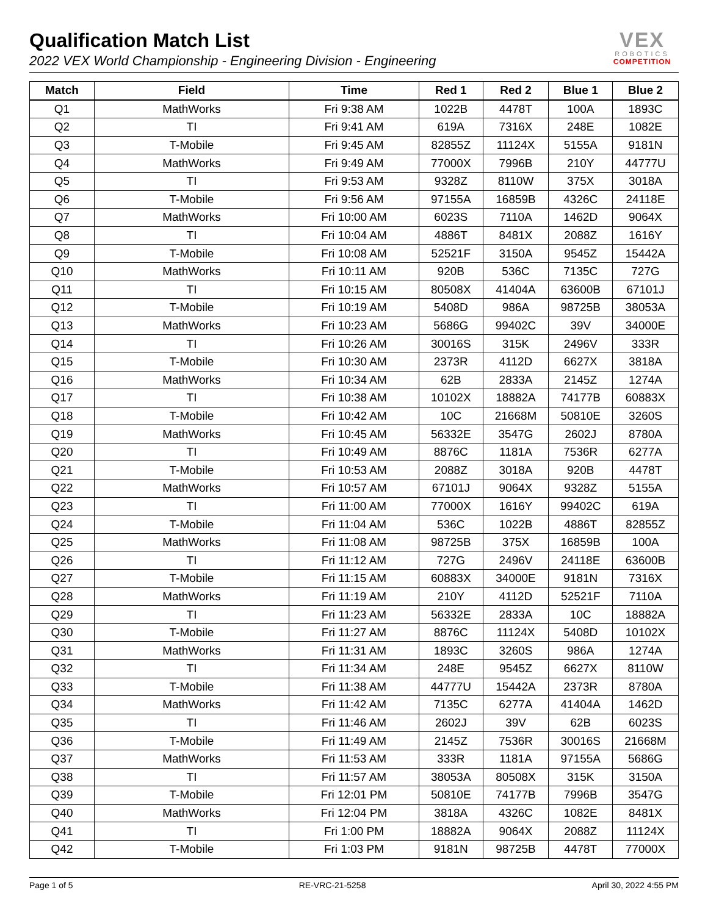Qualification Match List
2022 VEX World Championship - Engineering Division - Engineering
VEX
ROBOTICS
COMPETITION
| Match | Field | Time | Red 1 | Red 2 | Blue 1 | Blue 2 |
| --- | --- | --- | --- | --- | --- | --- |
| Q1 | MathWorks | Fri 9:38 AM | 1022B | 4478T | 100A | 1893C |
| Q2 | TI | Fri 9:41 AM | 619A | 7316X | 248E | 1082E |
| Q3 | T-Mobile | Fri 9:45 AM | 82855Z | 11124X | 5155A | 9181N |
| Q4 | MathWorks | Fri 9:49 AM | 77000X | 7996B | 210Y | 44777U |
| Q5 | TI | Fri 9:53 AM | 9328Z | 8110W | 375X | 3018A |
| Q6 | T-Mobile | Fri 9:56 AM | 97155A | 16859B | 4326C | 24118E |
| Q7 | MathWorks | Fri 10:00 AM | 6023S | 7110A | 1462D | 9064X |
| Q8 | TI | Fri 10:04 AM | 4886T | 8481X | 2088Z | 1616Y |
| Q9 | T-Mobile | Fri 10:08 AM | 52521F | 3150A | 9545Z | 15442A |
| Q10 | MathWorks | Fri 10:11 AM | 920B | 536C | 7135C | 727G |
| Q11 | TI | Fri 10:15 AM | 80508X | 41404A | 63600B | 67101J |
| Q12 | T-Mobile | Fri 10:19 AM | 5408D | 986A | 98725B | 38053A |
| Q13 | MathWorks | Fri 10:23 AM | 5686G | 99402C | 39V | 34000E |
| Q14 | TI | Fri 10:26 AM | 30016S | 315K | 2496V | 333R |
| Q15 | T-Mobile | Fri 10:30 AM | 2373R | 4112D | 6627X | 3818A |
| Q16 | MathWorks | Fri 10:34 AM | 62B | 2833A | 2145Z | 1274A |
| Q17 | TI | Fri 10:38 AM | 10102X | 18882A | 74177B | 60883X |
| Q18 | T-Mobile | Fri 10:42 AM | 10C | 21668M | 50810E | 3260S |
| Q19 | MathWorks | Fri 10:45 AM | 56332E | 3547G | 2602J | 8780A |
| Q20 | TI | Fri 10:49 AM | 8876C | 1181A | 7536R | 6277A |
| Q21 | T-Mobile | Fri 10:53 AM | 2088Z | 3018A | 920B | 4478T |
| Q22 | MathWorks | Fri 10:57 AM | 67101J | 9064X | 9328Z | 5155A |
| Q23 | TI | Fri 11:00 AM | 77000X | 1616Y | 99402C | 619A |
| Q24 | T-Mobile | Fri 11:04 AM | 536C | 1022B | 4886T | 82855Z |
| Q25 | MathWorks | Fri 11:08 AM | 98725B | 375X | 16859B | 100A |
| Q26 | TI | Fri 11:12 AM | 727G | 2496V | 24118E | 63600B |
| Q27 | T-Mobile | Fri 11:15 AM | 60883X | 34000E | 9181N | 7316X |
| Q28 | MathWorks | Fri 11:19 AM | 210Y | 4112D | 52521F | 7110A |
| Q29 | TI | Fri 11:23 AM | 56332E | 2833A | 10C | 18882A |
| Q30 | T-Mobile | Fri 11:27 AM | 8876C | 11124X | 5408D | 10102X |
| Q31 | MathWorks | Fri 11:31 AM | 1893C | 3260S | 986A | 1274A |
| Q32 | TI | Fri 11:34 AM | 248E | 9545Z | 6627X | 8110W |
| Q33 | T-Mobile | Fri 11:38 AM | 44777U | 15442A | 2373R | 8780A |
| Q34 | MathWorks | Fri 11:42 AM | 7135C | 6277A | 41404A | 1462D |
| Q35 | TI | Fri 11:46 AM | 2602J | 39V | 62B | 6023S |
| Q36 | T-Mobile | Fri 11:49 AM | 2145Z | 7536R | 30016S | 21668M |
| Q37 | MathWorks | Fri 11:53 AM | 333R | 1181A | 97155A | 5686G |
| Q38 | TI | Fri 11:57 AM | 38053A | 80508X | 315K | 3150A |
| Q39 | T-Mobile | Fri 12:01 PM | 50810E | 74177B | 7996B | 3547G |
| Q40 | MathWorks | Fri 12:04 PM | 3818A | 4326C | 1082E | 8481X |
| Q41 | TI | Fri 1:00 PM | 18882A | 9064X | 2088Z | 11124X |
| Q42 | T-Mobile | Fri 1:03 PM | 9181N | 98725B | 4478T | 77000X |
Page 1 of 5 RE-VRC-21-5258 April 30, 2022 4:55 PM